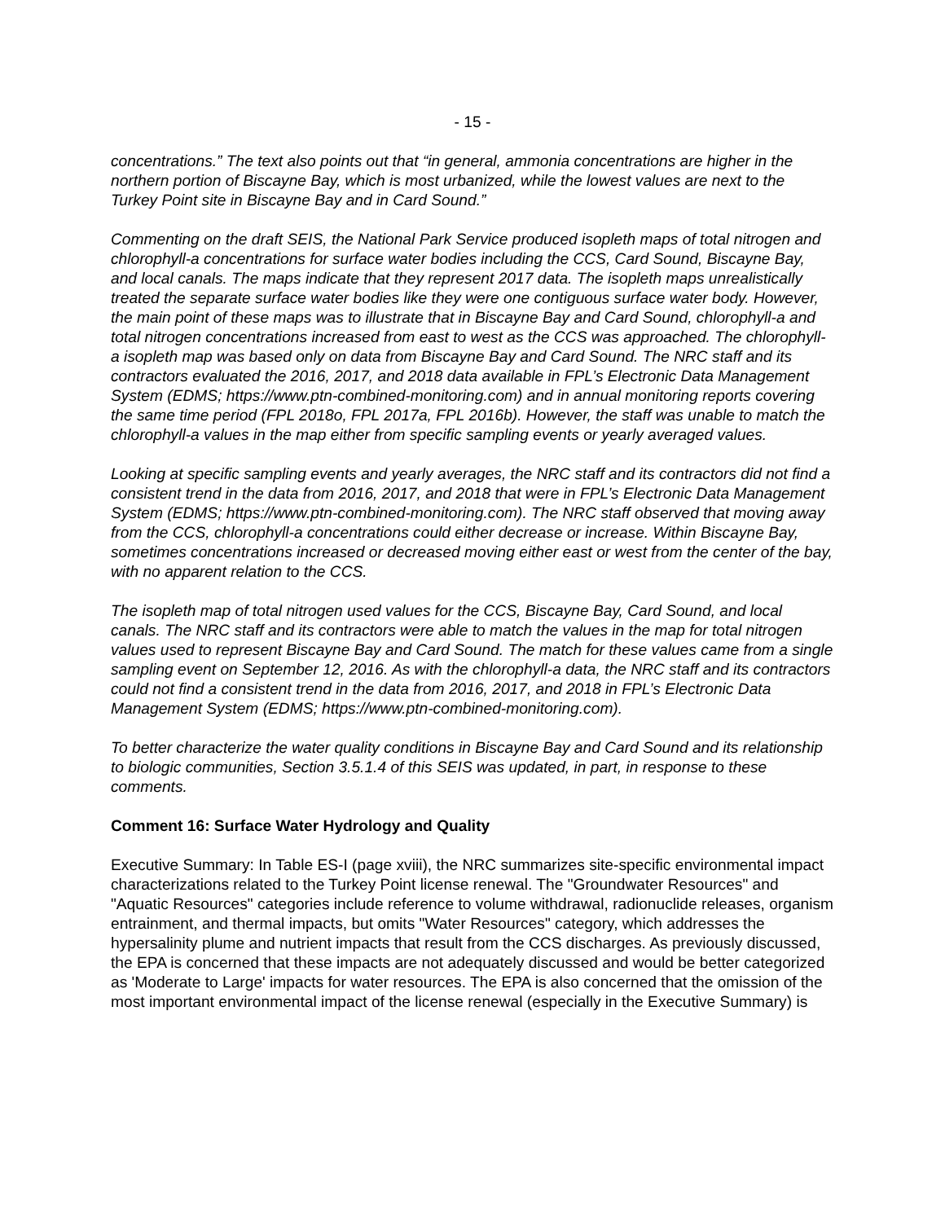- 15 -
concentrations.” The text also points out that “in general, ammonia concentrations are higher in the northern portion of Biscayne Bay, which is most urbanized, while the lowest values are next to the Turkey Point site in Biscayne Bay and in Card Sound.”
Commenting on the draft SEIS, the National Park Service produced isopleth maps of total nitrogen and chlorophyll-a concentrations for surface water bodies including the CCS, Card Sound, Biscayne Bay, and local canals. The maps indicate that they represent 2017 data. The isopleth maps unrealistically treated the separate surface water bodies like they were one contiguous surface water body. However, the main point of these maps was to illustrate that in Biscayne Bay and Card Sound, chlorophyll-a and total nitrogen concentrations increased from east to west as the CCS was approached. The chlorophyll-a isopleth map was based only on data from Biscayne Bay and Card Sound. The NRC staff and its contractors evaluated the 2016, 2017, and 2018 data available in FPL’s Electronic Data Management System (EDMS; https://www.ptn-combined-monitoring.com) and in annual monitoring reports covering the same time period (FPL 2018o, FPL 2017a, FPL 2016b). However, the staff was unable to match the chlorophyll-a values in the map either from specific sampling events or yearly averaged values.
Looking at specific sampling events and yearly averages, the NRC staff and its contractors did not find a consistent trend in the data from 2016, 2017, and 2018 that were in FPL’s Electronic Data Management System (EDMS; https://www.ptn-combined-monitoring.com). The NRC staff observed that moving away from the CCS, chlorophyll-a concentrations could either decrease or increase. Within Biscayne Bay, sometimes concentrations increased or decreased moving either east or west from the center of the bay, with no apparent relation to the CCS.
The isopleth map of total nitrogen used values for the CCS, Biscayne Bay, Card Sound, and local canals. The NRC staff and its contractors were able to match the values in the map for total nitrogen values used to represent Biscayne Bay and Card Sound. The match for these values came from a single sampling event on September 12, 2016. As with the chlorophyll-a data, the NRC staff and its contractors could not find a consistent trend in the data from 2016, 2017, and 2018 in FPL’s Electronic Data Management System (EDMS; https://www.ptn-combined-monitoring.com).
To better characterize the water quality conditions in Biscayne Bay and Card Sound and its relationship to biologic communities, Section 3.5.1.4 of this SEIS was updated, in part, in response to these comments.
Comment 16: Surface Water Hydrology and Quality
Executive Summary: In Table ES-I (page xviii), the NRC summarizes site-specific environmental impact characterizations related to the Turkey Point license renewal. The "Groundwater Resources" and "Aquatic Resources" categories include reference to volume withdrawal, radionuclide releases, organism entrainment, and thermal impacts, but omits "Water Resources" category, which addresses the hypersalinity plume and nutrient impacts that result from the CCS discharges. As previously discussed, the EPA is concerned that these impacts are not adequately discussed and would be better categorized as 'Moderate to Large' impacts for water resources. The EPA is also concerned that the omission of the most important environmental impact of the license renewal (especially in the Executive Summary) is